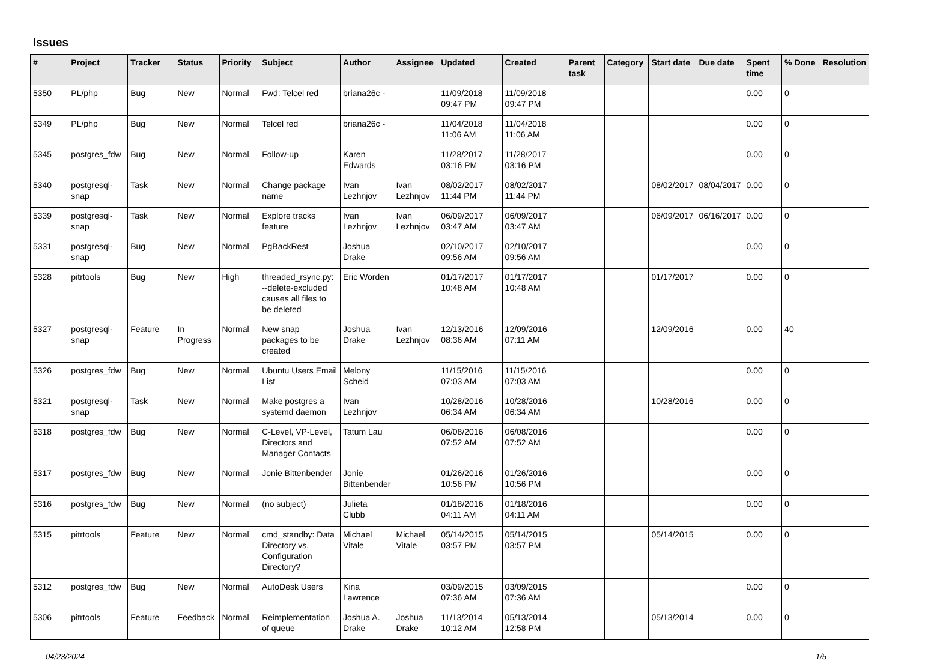Issues
| # | Project | Tracker | Status | Priority | Subject | Author | Assignee | Updated | Created | Parent task | Category | Start date | Due date | Spent time | % Done | Resolution |
| --- | --- | --- | --- | --- | --- | --- | --- | --- | --- | --- | --- | --- | --- | --- | --- | --- |
| 5350 | PL/php | Bug | New | Normal | Fwd: Telcel red | briana26c - | | 11/09/2018 09:47 PM | 11/09/2018 09:47 PM | | | | | 0.00 | 0 | |
| 5349 | PL/php | Bug | New | Normal | Telcel red | briana26c - | | 11/04/2018 11:06 AM | 11/04/2018 11:06 AM | | | | | 0.00 | 0 | |
| 5345 | postgres_fdw | Bug | New | Normal | Follow-up | Karen Edwards | | 11/28/2017 03:16 PM | 11/28/2017 03:16 PM | | | | | 0.00 | 0 | |
| 5340 | postgresql-snap | Task | New | Normal | Change package name | Ivan Lezhnjov | Ivan Lezhnjov | 08/02/2017 11:44 PM | 08/02/2017 11:44 PM | | | 08/02/2017 | 08/04/2017 | 0.00 | 0 | |
| 5339 | postgresql-snap | Task | New | Normal | Explore tracks feature | Ivan Lezhnjov | Ivan Lezhnjov | 06/09/2017 03:47 AM | 06/09/2017 03:47 AM | | | 06/09/2017 | 06/16/2017 | 0.00 | 0 | |
| 5331 | postgresql-snap | Bug | New | Normal | PgBackRest | Joshua Drake | | 02/10/2017 09:56 AM | 02/10/2017 09:56 AM | | | | | 0.00 | 0 | |
| 5328 | pitrtools | Bug | New | High | threaded_rsync.py: --delete-excluded causes all files to be deleted | Eric Worden | | 01/17/2017 10:48 AM | 01/17/2017 10:48 AM | | | 01/17/2017 | | 0.00 | 0 | |
| 5327 | postgresql-snap | Feature | In Progress | Normal | New snap packages to be created | Joshua Drake | Ivan Lezhnjov | 12/13/2016 08:36 AM | 12/09/2016 07:11 AM | | | 12/09/2016 | | 0.00 | 40 | |
| 5326 | postgres_fdw | Bug | New | Normal | Ubuntu Users Email List | Melony Scheid | | 11/15/2016 07:03 AM | 11/15/2016 07:03 AM | | | | | 0.00 | 0 | |
| 5321 | postgresql-snap | Task | New | Normal | Make postgres a systemd daemon | Ivan Lezhnjov | | 10/28/2016 06:34 AM | 10/28/2016 06:34 AM | | | 10/28/2016 | | 0.00 | 0 | |
| 5318 | postgres_fdw | Bug | New | Normal | C-Level, VP-Level, Directors and Manager Contacts | Tatum Lau | | 06/08/2016 07:52 AM | 06/08/2016 07:52 AM | | | | | 0.00 | 0 | |
| 5317 | postgres_fdw | Bug | New | Normal | Jonie Bittenbender | Jonie Bittenbender | | 01/26/2016 10:56 PM | 01/26/2016 10:56 PM | | | | | 0.00 | 0 | |
| 5316 | postgres_fdw | Bug | New | Normal | (no subject) | Julieta Clubb | | 01/18/2016 04:11 AM | 01/18/2016 04:11 AM | | | | | 0.00 | 0 | |
| 5315 | pitrtools | Feature | New | Normal | cmd_standby: Data Directory vs. Configuration Directory? | Michael Vitale | Michael Vitale | 05/14/2015 03:57 PM | 05/14/2015 03:57 PM | | | 05/14/2015 | | 0.00 | 0 | |
| 5312 | postgres_fdw | Bug | New | Normal | AutoDesk Users | Kina Lawrence | | 03/09/2015 07:36 AM | 03/09/2015 07:36 AM | | | | | 0.00 | 0 | |
| 5306 | pitrtools | Feature | Feedback | Normal | Reimplementation of queue | Joshua A. Drake | Joshua Drake | 11/13/2014 10:12 AM | 05/13/2014 12:58 PM | | | 05/13/2014 | | 0.00 | 0 | |
04/23/2024 1/5